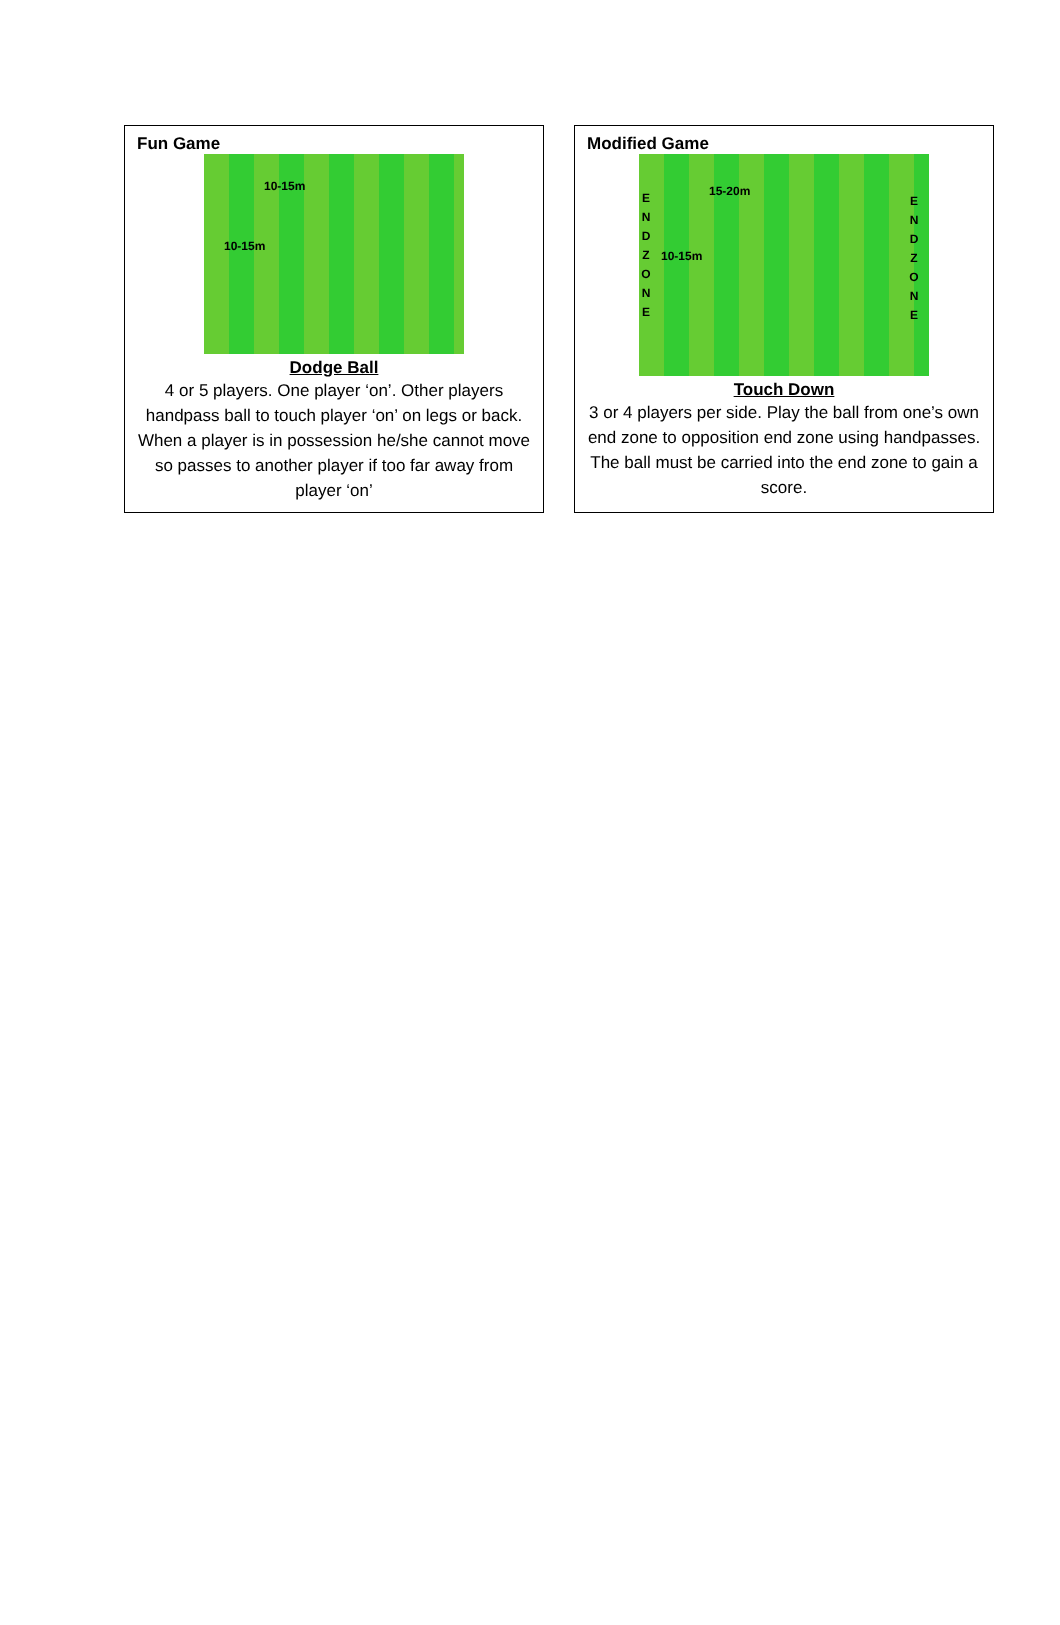Fun Game
10-15m
10-15m
Dodge Ball
4 or 5 players. One player ‘on’. Other players handpass ball to touch player ‘on’ on legs or back. When a player is in possession he/she cannot move so passes to another player if too far away from player ‘on’
Modified Game
15-20m
10-15m
E N D Z O N E E N D Z O N E
Touch Down
3 or 4 players per side. Play the ball from one’s own end zone to opposition end zone using handpasses. The ball must be carried into the end zone to gain a score.